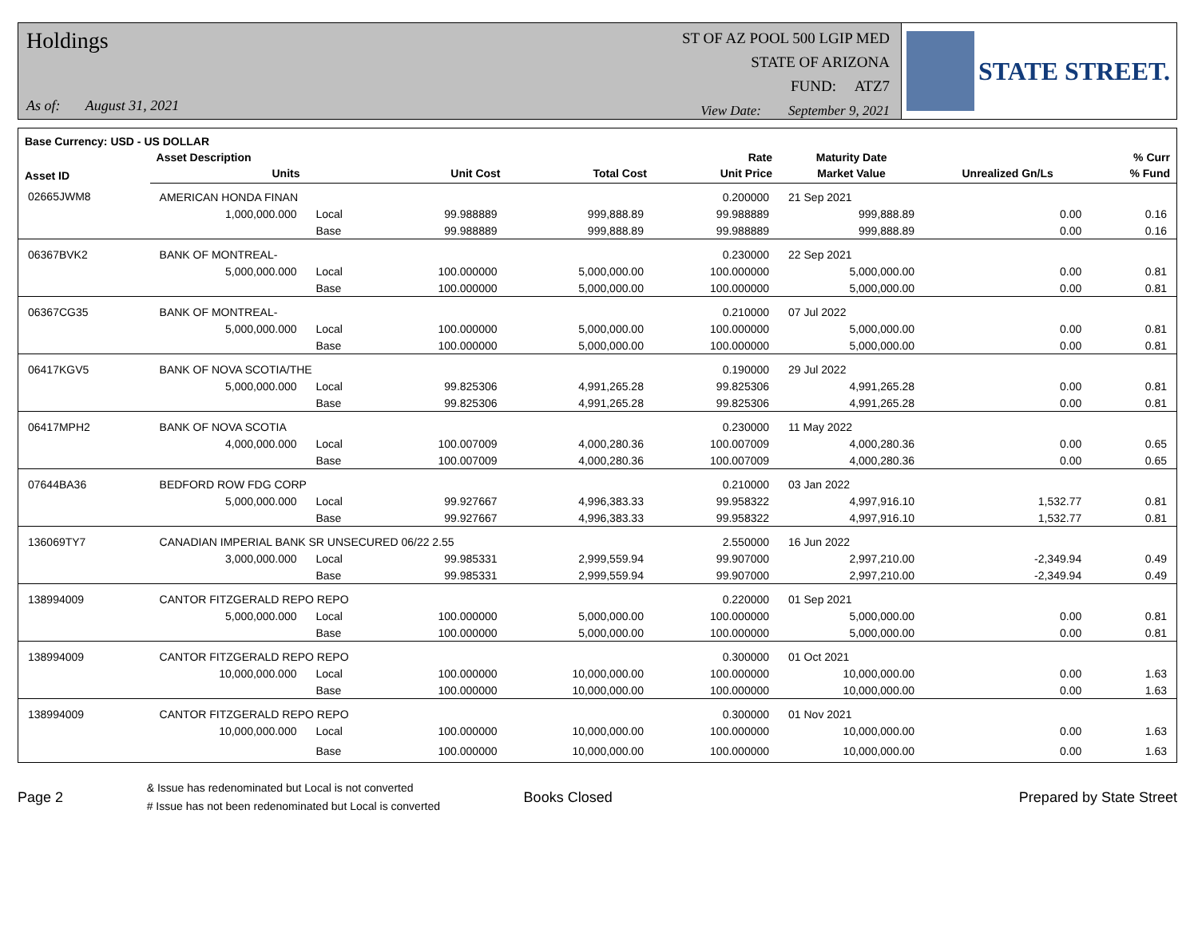Holdings
As of: August 31, 2021
ST OF AZ POOL 500 LGIP MED
STATE OF ARIZONA
FUND: ATZ7
View Date: September 9, 2021
STATE STREET.
| Base Currency: USD - US DOLLAR | | | | | | | | |
| --- | --- | --- | --- | --- | --- | --- | --- | --- |
| Asset ID | Asset Description | | | | Rate | Maturity Date | | % Curr |
| | Units | | Unit Cost | Total Cost | Unit Price | Market Value | Unrealized Gn/Ls | % Fund |
| 02665JWM8 | AMERICAN HONDA FINAN | | | | 0.200000 | 21 Sep 2021 | | |
| | 1,000,000.000 | Local | 99.988889 | 999,888.89 | 99.988889 | 999,888.89 | 0.00 | 0.16 |
| | | Base | 99.988889 | 999,888.89 | 99.988889 | 999,888.89 | 0.00 | 0.16 |
| 06367BVK2 | BANK OF MONTREAL- | | | | 0.230000 | 22 Sep 2021 | | |
| | 5,000,000.000 | Local | 100.000000 | 5,000,000.00 | 100.000000 | 5,000,000.00 | 0.00 | 0.81 |
| | | Base | 100.000000 | 5,000,000.00 | 100.000000 | 5,000,000.00 | 0.00 | 0.81 |
| 06367CG35 | BANK OF MONTREAL- | | | | 0.210000 | 07 Jul 2022 | | |
| | 5,000,000.000 | Local | 100.000000 | 5,000,000.00 | 100.000000 | 5,000,000.00 | 0.00 | 0.81 |
| | | Base | 100.000000 | 5,000,000.00 | 100.000000 | 5,000,000.00 | 0.00 | 0.81 |
| 06417KGV5 | BANK OF NOVA SCOTIA/THE | | | | 0.190000 | 29 Jul 2022 | | |
| | 5,000,000.000 | Local | 99.825306 | 4,991,265.28 | 99.825306 | 4,991,265.28 | 0.00 | 0.81 |
| | | Base | 99.825306 | 4,991,265.28 | 99.825306 | 4,991,265.28 | 0.00 | 0.81 |
| 06417MPH2 | BANK OF NOVA SCOTIA | | | | 0.230000 | 11 May 2022 | | |
| | 4,000,000.000 | Local | 100.007009 | 4,000,280.36 | 100.007009 | 4,000,280.36 | 0.00 | 0.65 |
| | | Base | 100.007009 | 4,000,280.36 | 100.007009 | 4,000,280.36 | 0.00 | 0.65 |
| 07644BA36 | BEDFORD ROW FDG CORP | | | | 0.210000 | 03 Jan 2022 | | |
| | 5,000,000.000 | Local | 99.927667 | 4,996,383.33 | 99.958322 | 4,997,916.10 | 1,532.77 | 0.81 |
| | | Base | 99.927667 | 4,996,383.33 | 99.958322 | 4,997,916.10 | 1,532.77 | 0.81 |
| 136069TY7 | CANADIAN IMPERIAL BANK SR UNSECURED 06/22 2.55 | | | | 2.550000 | 16 Jun 2022 | | |
| | 3,000,000.000 | Local | 99.985331 | 2,999,559.94 | 99.907000 | 2,997,210.00 | -2,349.94 | 0.49 |
| | | Base | 99.985331 | 2,999,559.94 | 99.907000 | 2,997,210.00 | -2,349.94 | 0.49 |
| 138994009 | CANTOR FITZGERALD REPO REPO | | | | 0.220000 | 01 Sep 2021 | | |
| | 5,000,000.000 | Local | 100.000000 | 5,000,000.00 | 100.000000 | 5,000,000.00 | 0.00 | 0.81 |
| | | Base | 100.000000 | 5,000,000.00 | 100.000000 | 5,000,000.00 | 0.00 | 0.81 |
| 138994009 | CANTOR FITZGERALD REPO REPO | | | | 0.300000 | 01 Oct 2021 | | |
| | 10,000,000.000 | Local | 100.000000 | 10,000,000.00 | 100.000000 | 10,000,000.00 | 0.00 | 1.63 |
| | | Base | 100.000000 | 10,000,000.00 | 100.000000 | 10,000,000.00 | 0.00 | 1.63 |
| 138994009 | CANTOR FITZGERALD REPO REPO | | | | 0.300000 | 01 Nov 2021 | | |
| | 10,000,000.000 | Local | 100.000000 | 10,000,000.00 | 100.000000 | 10,000,000.00 | 0.00 | 1.63 |
| | | Base | 100.000000 | 10,000,000.00 | 100.000000 | 10,000,000.00 | 0.00 | 1.63 |
Page 2
& Issue has redenominated but Local is not converted
# Issue has not been redenominated but Local is converted
Books Closed Prepared by State Street